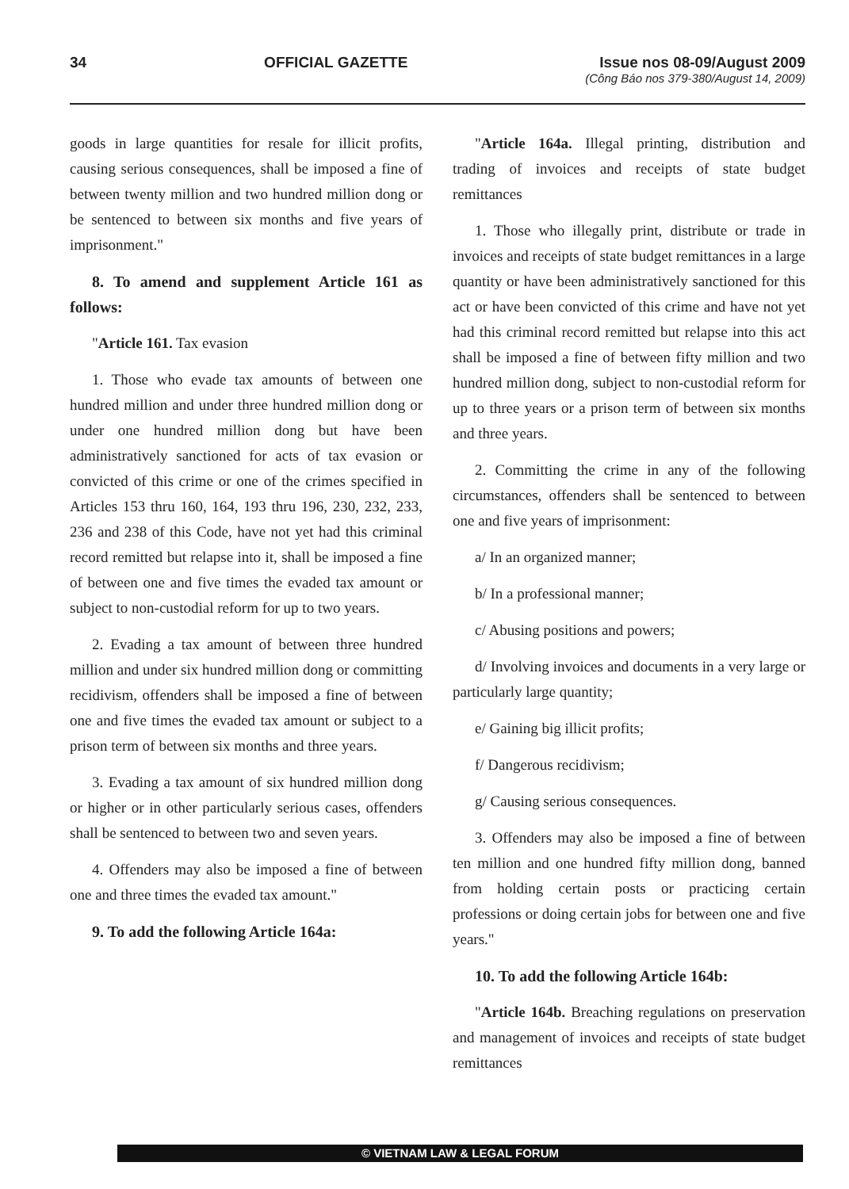34 OFFICIAL GAZETTE Issue nos 08-09/August 2009
(Công Báo nos 379-380/August 14, 2009)
goods in large quantities for resale for illicit profits, causing serious consequences, shall be imposed a fine of between twenty million and two hundred million dong or be sentenced to between six months and five years of imprisonment."
8. To amend and supplement Article 161 as follows:
"Article 161. Tax evasion
1. Those who evade tax amounts of between one hundred million and under three hundred million dong or under one hundred million dong but have been administratively sanctioned for acts of tax evasion or convicted of this crime or one of the crimes specified in Articles 153 thru 160, 164, 193 thru 196, 230, 232, 233, 236 and 238 of this Code, have not yet had this criminal record remitted but relapse into it, shall be imposed a fine of between one and five times the evaded tax amount or subject to non-custodial reform for up to two years.
2. Evading a tax amount of between three hundred million and under six hundred million dong or committing recidivism, offenders shall be imposed a fine of between one and five times the evaded tax amount or subject to a prison term of between six months and three years.
3. Evading a tax amount of six hundred million dong or higher or in other particularly serious cases, offenders shall be sentenced to between two and seven years.
4. Offenders may also be imposed a fine of between one and three times the evaded tax amount."
9. To add the following Article 164a:
"Article 164a. Illegal printing, distribution and trading of invoices and receipts of state budget remittances
1. Those who illegally print, distribute or trade in invoices and receipts of state budget remittances in a large quantity or have been administratively sanctioned for this act or have been convicted of this crime and have not yet had this criminal record remitted but relapse into this act shall be imposed a fine of between fifty million and two hundred million dong, subject to non-custodial reform for up to three years or a prison term of between six months and three years.
2. Committing the crime in any of the following circumstances, offenders shall be sentenced to between one and five years of imprisonment:
a/ In an organized manner;
b/ In a professional manner;
c/ Abusing positions and powers;
d/ Involving invoices and documents in a very large or particularly large quantity;
e/ Gaining big illicit profits;
f/ Dangerous recidivism;
g/ Causing serious consequences.
3. Offenders may also be imposed a fine of between ten million and one hundred fifty million dong, banned from holding certain posts or practicing certain professions or doing certain jobs for between one and five years."
10. To add the following Article 164b:
"Article 164b. Breaching regulations on preservation and management of invoices and receipts of state budget remittances
© VIETNAM LAW & LEGAL FORUM